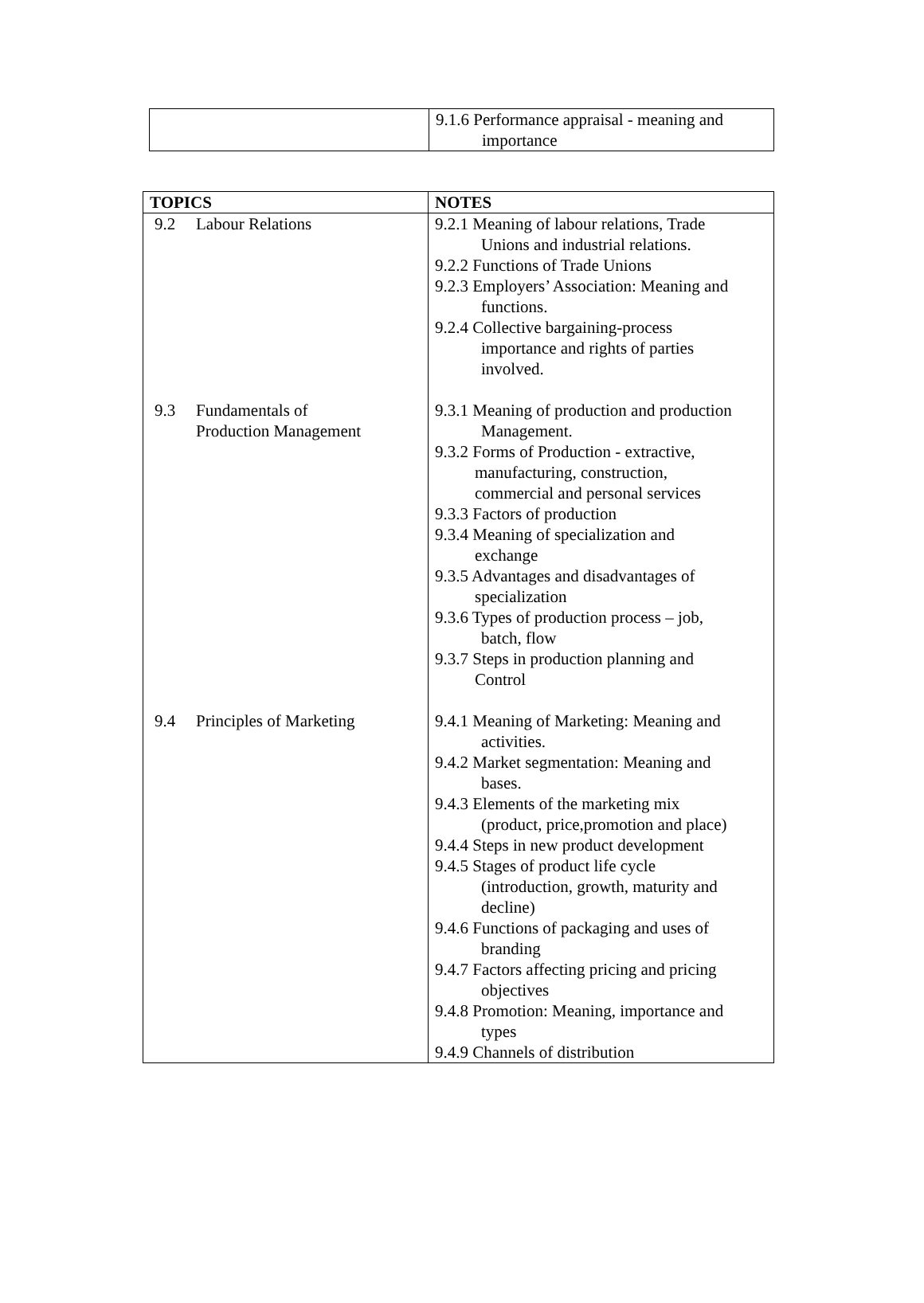| | 9.1.6 Performance appraisal - meaning and importance |
| TOPICS | NOTES |
| --- | --- |
| 9.2 Labour Relations 9.3 Fundamentals of Production Management 9.4 Principles of Marketing | 9.2.1 Meaning of labour relations, Trade Unions and industrial relations. 9.2.2 Functions of Trade Unions 9.2.3 Employers’ Association: Meaning and functions. 9.2.4 Collective bargaining-process importance and rights of parties involved. 9.3.1 Meaning of production and production Management. 9.3.2 Forms of Production - extractive, manufacturing, construction, commercial and personal services 9.3.3 Factors of production 9.3.4 Meaning of specialization and exchange 9.3.5 Advantages and disadvantages of specialization 9.3.6 Types of production process – job, batch, flow 9.3.7 Steps in production planning and Control 9.4.1 Meaning of Marketing: Meaning and activities. 9.4.2 Market segmentation: Meaning and bases. 9.4.3 Elements of the marketing mix (product, price,promotion and place) 9.4.4 Steps in new product development 9.4.5 Stages of product life cycle (introduction, growth, maturity and decline) 9.4.6 Functions of packaging and uses of branding 9.4.7 Factors affecting pricing and pricing objectives 9.4.8 Promotion: Meaning, importance and types 9.4.9 Channels of distribution |